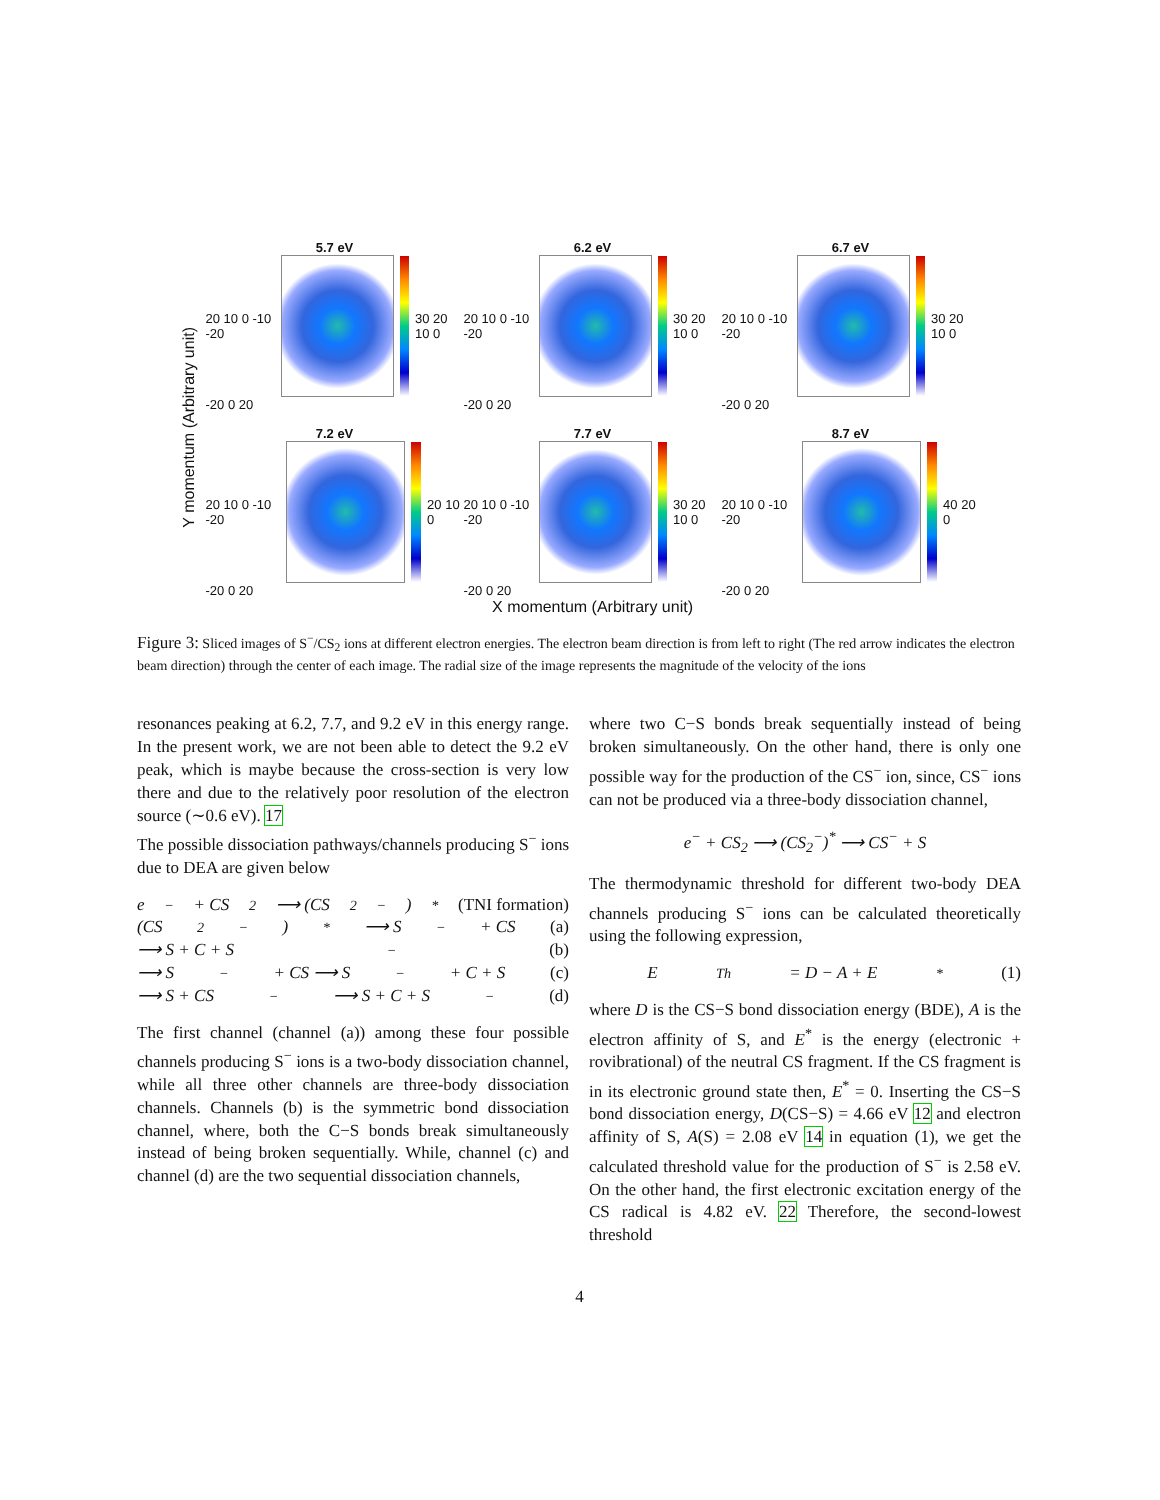Y momentum (Arbitrary unit)
5.7 eV
20 10 0 -10 -20 30 20 10 0
-20 0 20
6.2 eV
20 10 0 -10 -20 30 20 10 0
-20 0 20
6.7 eV
20 10 0 -10 -20 30 20 10 0
-20 0 20
7.2 eV
20 10 0 -10 -20 20 10 0
-20 0 20
7.7 eV
20 10 0 -10 -20 30 20 10 0
-20 0 20
8.7 eV
20 10 0 -10 -20 40 20 0
-20 0 20
X momentum (Arbitrary unit)
Figure 3: Sliced images of S<sup>−</sup>/CS<sub>2</sub> ions at different electron energies. The electron beam direction is from left to right (The red arrow indicates the electron beam direction) through the center of each image. The radial size of the image represents the magnitude of the velocity of the ions
resonances peaking at 6.2, 7.7, and 9.2 eV in this energy range. In the present work, we are not been able to detect the 9.2 eV peak, which is maybe because the cross-section is very low there and due to the relatively poor resolution of the electron source (∼0.6 eV). 17
The possible dissociation pathways/channels producing S<sup>−</sup> ions due to DEA are given below
e<sup>−</sup> + CS<sub>2</sub> ⟶ (CS<sub>2</sub><sup>−</sup>)<sup>*</sup> (TNI formation)
(CS<sub>2</sub><sup>−</sup>)<sup>*</sup> ⟶ S<sup>−</sup> + CS (a)
⟶ S + C + S<sup>−</sup> (b)
⟶ S<sup>−</sup> + CS ⟶ S<sup>−</sup> + C + S (c)
⟶ S + CS<sup>−</sup> ⟶ S + C + S<sup>−</sup> (d)
The first channel (channel (a)) among these four possible channels producing S<sup>−</sup> ions is a two-body dissociation channel, while all three other channels are three-body dissociation channels. Channels (b) is the symmetric bond dissociation channel, where, both the C−S bonds break simultaneously instead of being broken sequentially. While, channel (c) and channel (d) are the two sequential dissociation channels,
where two C−S bonds break sequentially instead of being broken simultaneously. On the other hand, there is only one possible way for the production of the CS<sup>−</sup> ion, since, CS<sup>−</sup> ions can not be produced via a three-body dissociation channel,
e<sup>−</sup> + CS<sub>2</sub> ⟶ (CS<sub>2</sub><sup>−</sup>)<sup>*</sup> ⟶ CS<sup>−</sup> + S
The thermodynamic threshold for different two-body DEA channels producing S<sup>−</sup> ions can be calculated theoretically using the following expression,
E<sub>Th</sub> = D − A + E<sup>*</sup> (1)
where D is the CS−S bond dissociation energy (BDE), A is the electron affinity of S, and E<sup>*</sup> is the energy (electronic + rovibrational) of the neutral CS fragment. If the CS fragment is in its electronic ground state then, E<sup>*</sup> = 0. Inserting the CS−S bond dissociation energy, D(CS−S) = 4.66 eV 12 and electron affinity of S, A(S) = 2.08 eV 14 in equation (1), we get the calculated threshold value for the production of S<sup>−</sup> is 2.58 eV. On the other hand, the first electronic excitation energy of the CS radical is 4.82 eV. 22 Therefore, the second-lowest threshold
4